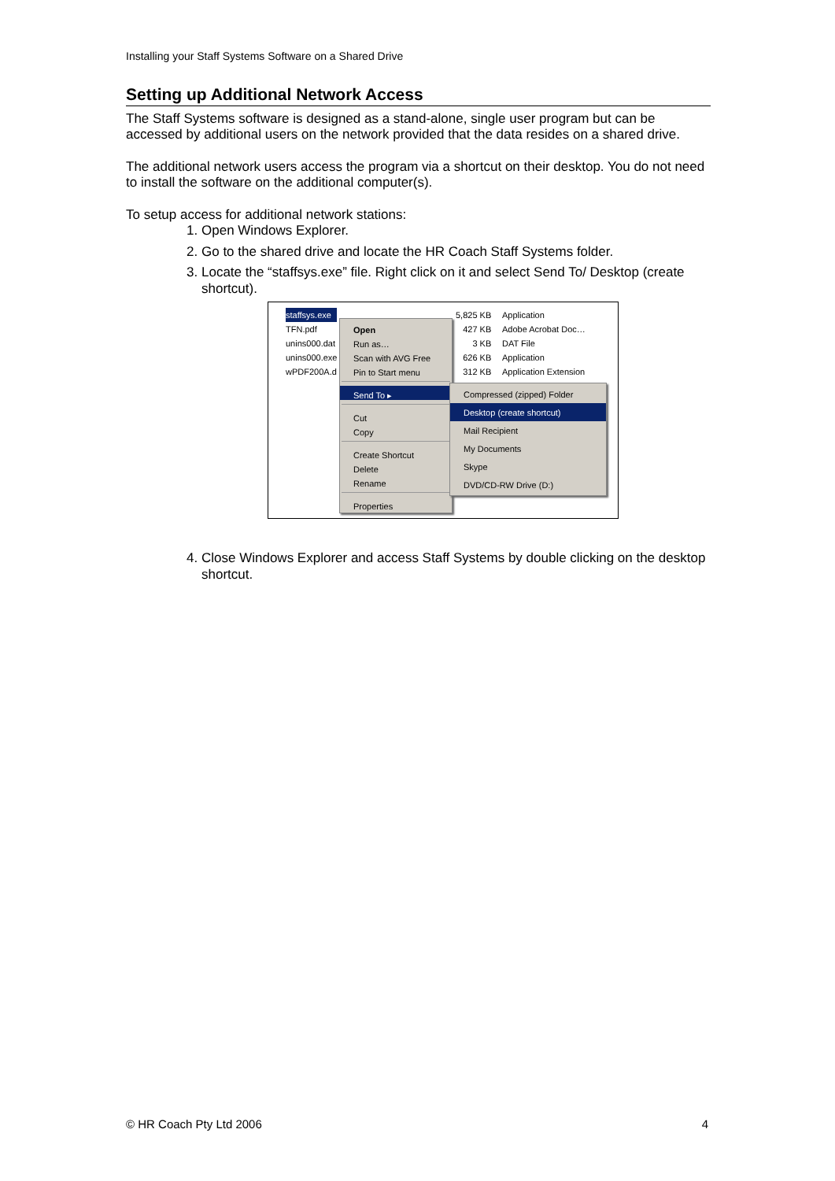Installing your Staff Systems Software on a Shared Drive
Setting up Additional Network Access
The Staff Systems software is designed as a stand-alone, single user program but can be accessed by additional users on the network provided that the data resides on a shared drive.
The additional network users access the program via a shortcut on their desktop. You do not need to install the software on the additional computer(s).
To setup access for additional network stations:
1. Open Windows Explorer.
2. Go to the shared drive and locate the HR Coach Staff Systems folder.
3. Locate the “staffsys.exe” file. Right click on it and select Send To/ Desktop (create shortcut).
staffsys.exe
TFN.pdf
unins000.dat
unins000.exe
wPDF200A.d
5,825 KB
427 KB
3 KB
626 KB
312 KB
Application
Adobe Acrobat Doc…
DAT File
Application
Application Extension
Open
Run as…
Scan with AVG Free
Pin to Start menu
Send To ▸
Cut
Copy
Create Shortcut
Delete
Rename
Properties
Compressed (zipped) Folder
Desktop (create shortcut)
Mail Recipient
My Documents
Skype
DVD/CD-RW Drive (D:)
4. Close Windows Explorer and access Staff Systems by double clicking on the desktop shortcut.
© HR Coach Pty Ltd 2006 4